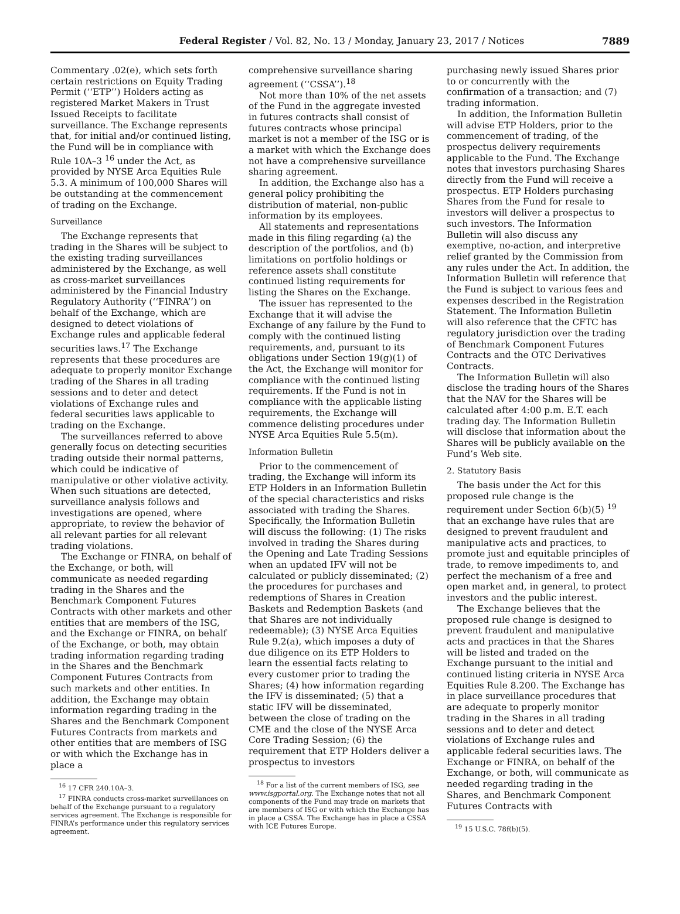Federal Register / Vol. 82, No. 13 / Monday, January 23, 2017 / Notices
7889
Commentary .02(e), which sets forth certain restrictions on Equity Trading Permit (‘‘ETP’’) Holders acting as registered Market Makers in Trust Issued Receipts to facilitate surveillance. The Exchange represents that, for initial and/or continued listing, the Fund will be in compliance with Rule 10A–3 <sup>16</sup> under the Act, as provided by NYSE Arca Equities Rule 5.3. A minimum of 100,000 Shares will be outstanding at the commencement of trading on the Exchange.
Surveillance
The Exchange represents that trading in the Shares will be subject to the existing trading surveillances administered by the Exchange, as well as cross-market surveillances administered by the Financial Industry Regulatory Authority (‘‘FINRA’’) on behalf of the Exchange, which are designed to detect violations of Exchange rules and applicable federal securities laws.<sup>17</sup> The Exchange represents that these procedures are adequate to properly monitor Exchange trading of the Shares in all trading sessions and to deter and detect violations of Exchange rules and federal securities laws applicable to trading on the Exchange.
The surveillances referred to above generally focus on detecting securities trading outside their normal patterns, which could be indicative of manipulative or other violative activity. When such situations are detected, surveillance analysis follows and investigations are opened, where appropriate, to review the behavior of all relevant parties for all relevant trading violations.
The Exchange or FINRA, on behalf of the Exchange, or both, will communicate as needed regarding trading in the Shares and the Benchmark Component Futures Contracts with other markets and other entities that are members of the ISG, and the Exchange or FINRA, on behalf of the Exchange, or both, may obtain trading information regarding trading in the Shares and the Benchmark Component Futures Contracts from such markets and other entities. In addition, the Exchange may obtain information regarding trading in the Shares and the Benchmark Component Futures Contracts from markets and other entities that are members of ISG or with which the Exchange has in place a
<sup>16</sup> 17 CFR 240.10A–3.
<sup>17</sup> FINRA conducts cross-market surveillances on behalf of the Exchange pursuant to a regulatory services agreement. The Exchange is responsible for FINRA’s performance under this regulatory services agreement.
comprehensive surveillance sharing agreement (‘‘CSSA’’).<sup>18</sup>
Not more than 10% of the net assets of the Fund in the aggregate invested in futures contracts shall consist of futures contracts whose principal market is not a member of the ISG or is a market with which the Exchange does not have a comprehensive surveillance sharing agreement.
In addition, the Exchange also has a general policy prohibiting the distribution of material, non-public information by its employees.
All statements and representations made in this filing regarding (a) the description of the portfolios, and (b) limitations on portfolio holdings or reference assets shall constitute continued listing requirements for listing the Shares on the Exchange.
The issuer has represented to the Exchange that it will advise the Exchange of any failure by the Fund to comply with the continued listing requirements, and, pursuant to its obligations under Section 19(g)(1) of the Act, the Exchange will monitor for compliance with the continued listing requirements. If the Fund is not in compliance with the applicable listing requirements, the Exchange will commence delisting procedures under NYSE Arca Equities Rule 5.5(m).
Information Bulletin
Prior to the commencement of trading, the Exchange will inform its ETP Holders in an Information Bulletin of the special characteristics and risks associated with trading the Shares. Specifically, the Information Bulletin will discuss the following: (1) The risks involved in trading the Shares during the Opening and Late Trading Sessions when an updated IFV will not be calculated or publicly disseminated; (2) the procedures for purchases and redemptions of Shares in Creation Baskets and Redemption Baskets (and that Shares are not individually redeemable); (3) NYSE Arca Equities Rule 9.2(a), which imposes a duty of due diligence on its ETP Holders to learn the essential facts relating to every customer prior to trading the Shares; (4) how information regarding the IFV is disseminated; (5) that a static IFV will be disseminated, between the close of trading on the CME and the close of the NYSE Arca Core Trading Session; (6) the requirement that ETP Holders deliver a prospectus to investors
<sup>18</sup> For a list of the current members of ISG, see www.isgportal.org. The Exchange notes that not all components of the Fund may trade on markets that are members of ISG or with which the Exchange has in place a CSSA. The Exchange has in place a CSSA with ICE Futures Europe.
purchasing newly issued Shares prior to or concurrently with the confirmation of a transaction; and (7) trading information.
In addition, the Information Bulletin will advise ETP Holders, prior to the commencement of trading, of the prospectus delivery requirements applicable to the Fund. The Exchange notes that investors purchasing Shares directly from the Fund will receive a prospectus. ETP Holders purchasing Shares from the Fund for resale to investors will deliver a prospectus to such investors. The Information Bulletin will also discuss any exemptive, no-action, and interpretive relief granted by the Commission from any rules under the Act. In addition, the Information Bulletin will reference that the Fund is subject to various fees and expenses described in the Registration Statement. The Information Bulletin will also reference that the CFTC has regulatory jurisdiction over the trading of Benchmark Component Futures Contracts and the OTC Derivatives Contracts.
The Information Bulletin will also disclose the trading hours of the Shares that the NAV for the Shares will be calculated after 4:00 p.m. E.T. each trading day. The Information Bulletin will disclose that information about the Shares will be publicly available on the Fund’s Web site.
2. Statutory Basis
The basis under the Act for this proposed rule change is the requirement under Section 6(b)(5) <sup>19</sup> that an exchange have rules that are designed to prevent fraudulent and manipulative acts and practices, to promote just and equitable principles of trade, to remove impediments to, and perfect the mechanism of a free and open market and, in general, to protect investors and the public interest.
The Exchange believes that the proposed rule change is designed to prevent fraudulent and manipulative acts and practices in that the Shares will be listed and traded on the Exchange pursuant to the initial and continued listing criteria in NYSE Arca Equities Rule 8.200. The Exchange has in place surveillance procedures that are adequate to properly monitor trading in the Shares in all trading sessions and to deter and detect violations of Exchange rules and applicable federal securities laws. The Exchange or FINRA, on behalf of the Exchange, or both, will communicate as needed regarding trading in the Shares, and Benchmark Component Futures Contracts with
<sup>19</sup> 15 U.S.C. 78f(b)(5).